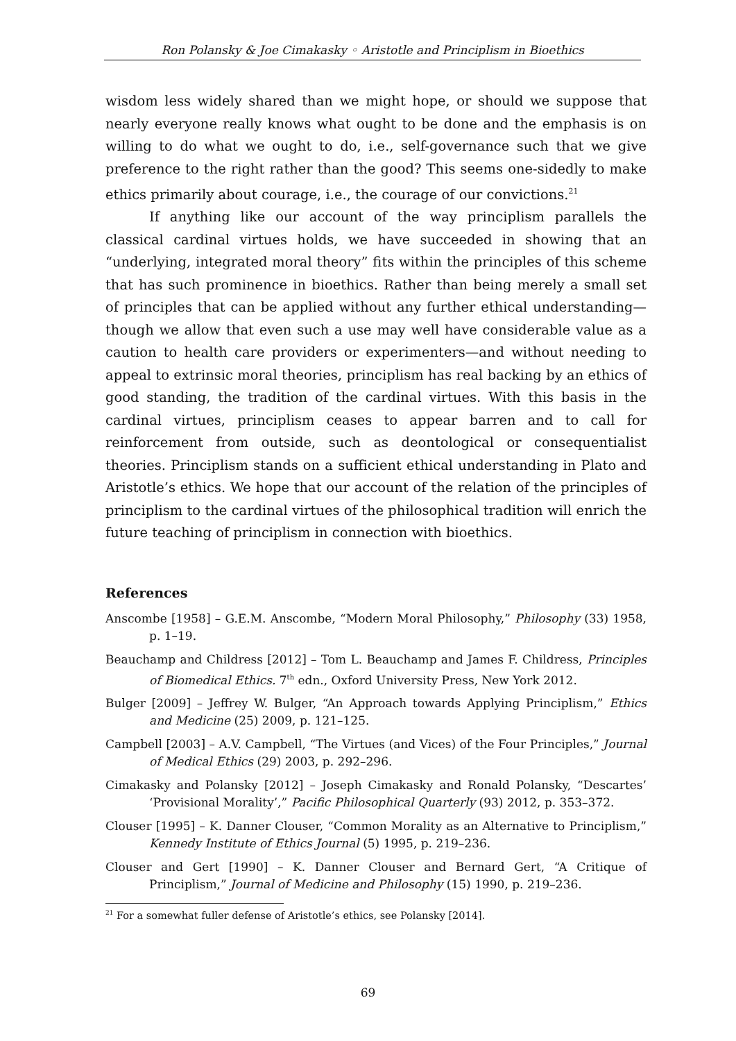Ron Polansky & Joe Cimakasky ◦ Aristotle and Principlism in Bioethics
wisdom less widely shared than we might hope, or should we suppose that nearly everyone really knows what ought to be done and the emphasis is on willing to do what we ought to do, i.e., self-governance such that we give preference to the right rather than the good? This seems one-sidedly to make ethics primarily about courage, i.e., the courage of our convictions.<sup>21</sup>
If anything like our account of the way principlism parallels the classical cardinal virtues holds, we have succeeded in showing that an “underlying, integrated moral theory” fits within the principles of this scheme that has such prominence in bioethics. Rather than being merely a small set of principles that can be applied without any further ethical understanding—though we allow that even such a use may well have considerable value as a caution to health care providers or experimenters—and without needing to appeal to extrinsic moral theories, principlism has real backing by an ethics of good standing, the tradition of the cardinal virtues. With this basis in the cardinal virtues, principlism ceases to appear barren and to call for reinforcement from outside, such as deontological or consequentialist theories. Principlism stands on a sufficient ethical understanding in Plato and Aristotle’s ethics. We hope that our account of the relation of the principles of principlism to the cardinal virtues of the philosophical tradition will enrich the future teaching of principlism in connection with bioethics.
References
Anscombe [1958] – G.E.M. Anscombe, “Modern Moral Philosophy,” Philosophy (33) 1958, p. 1–19.
Beauchamp and Childress [2012] – Tom L. Beauchamp and James F. Childress, Principles of Biomedical Ethics. 7<sup>th</sup> edn., Oxford University Press, New York 2012.
Bulger [2009] – Jeffrey W. Bulger, “An Approach towards Applying Principlism,” Ethics and Medicine (25) 2009, p. 121–125.
Campbell [2003] – A.V. Campbell, “The Virtues (and Vices) of the Four Principles,” Journal of Medical Ethics (29) 2003, p. 292–296.
Cimakasky and Polansky [2012] – Joseph Cimakasky and Ronald Polansky, “Descartes’ ‘Provisional Morality’,” Pacific Philosophical Quarterly (93) 2012, p. 353–372.
Clouser [1995] – K. Danner Clouser, “Common Morality as an Alternative to Principlism,” Kennedy Institute of Ethics Journal (5) 1995, p. 219–236.
Clouser and Gert [1990] – K. Danner Clouser and Bernard Gert, “A Critique of Principlism,” Journal of Medicine and Philosophy (15) 1990, p. 219–236.
<sup>21</sup> For a somewhat fuller defense of Aristotle’s ethics, see Polansky [2014].
69